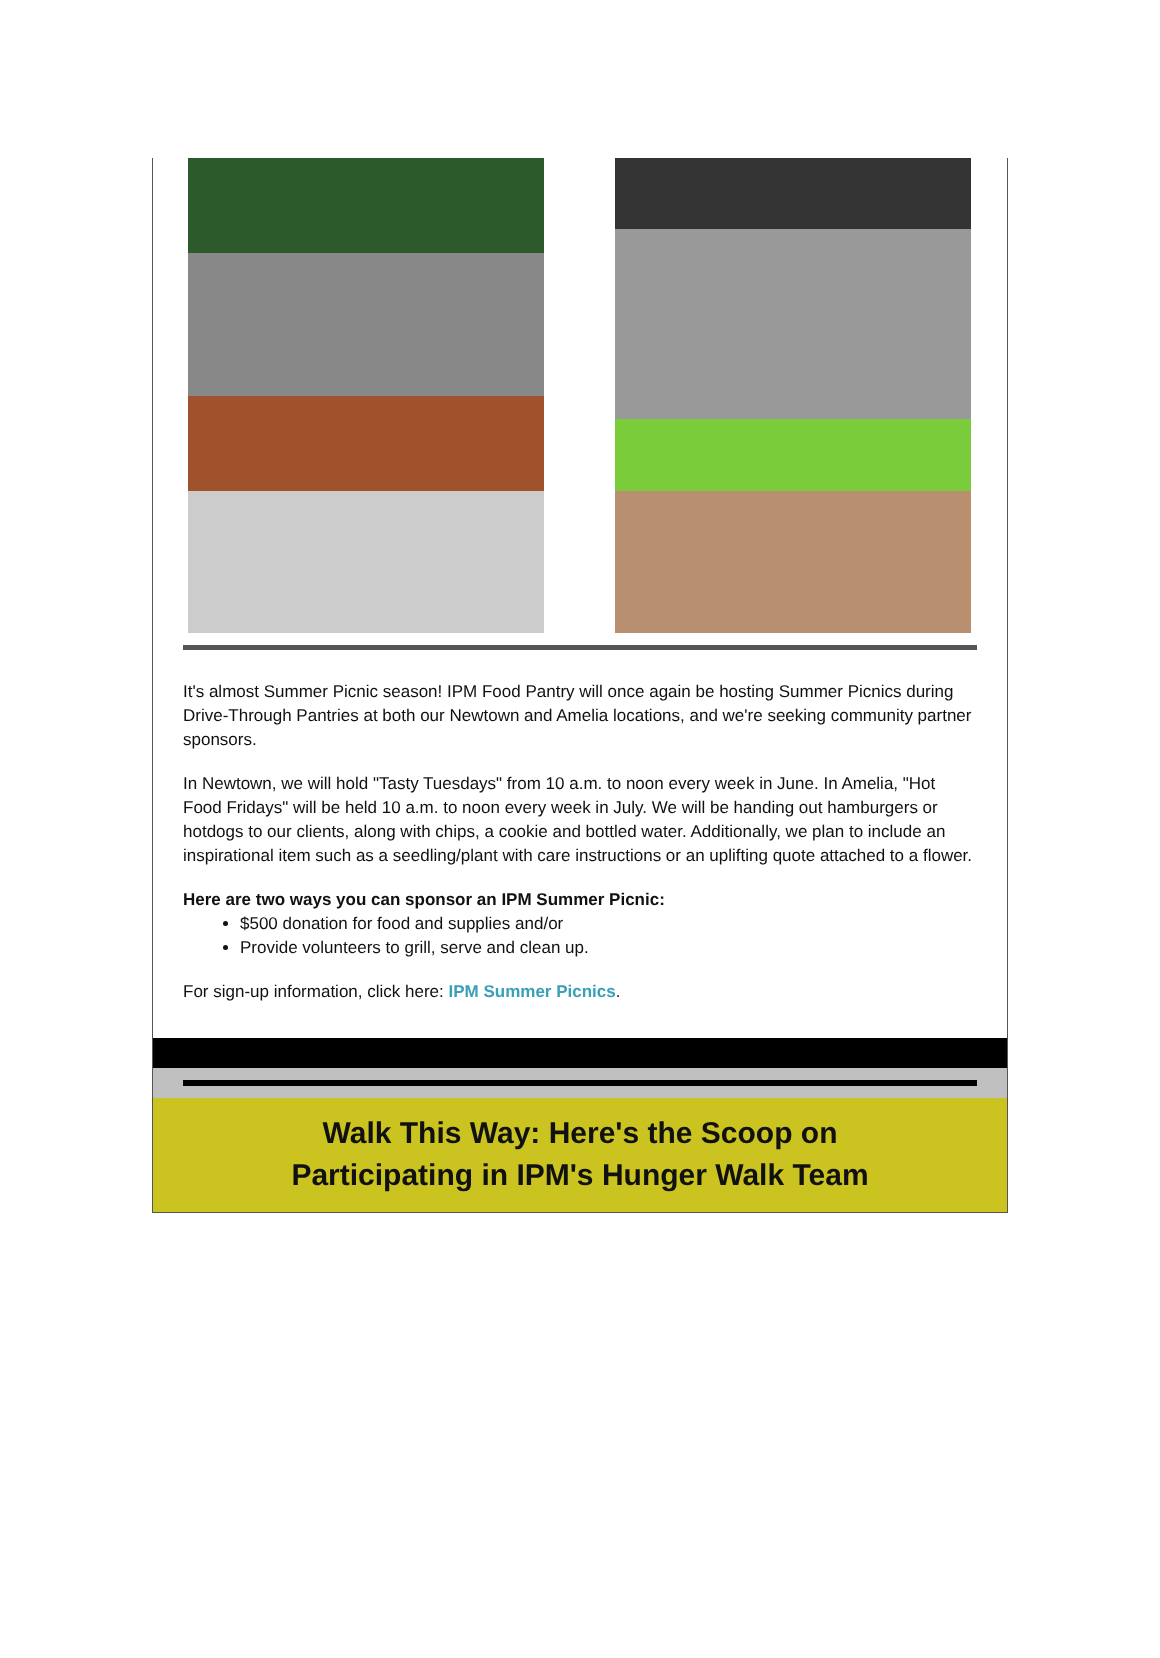It's almost Summer Picnic season! IPM Food Pantry will once again be hosting Summer Picnics during Drive-Through Pantries at both our Newtown and Amelia locations, and we're seeking community partner sponsors.
In Newtown, we will hold "Tasty Tuesdays" from 10 a.m. to noon every week in June. In Amelia, "Hot Food Fridays" will be held 10 a.m. to noon every week in July. We will be handing out hamburgers or hotdogs to our clients, along with chips, a cookie and bottled water. Additionally, we plan to include an inspirational item such as a seedling/plant with care instructions or an uplifting quote attached to a flower.
Here are two ways you can sponsor an IPM Summer Picnic:
$500 donation for food and supplies and/or
Provide volunteers to grill, serve and clean up.
For sign-up information, click here: IPM Summer Picnics.
Walk This Way: Here's the Scoop on
Participating in IPM's Hunger Walk Team